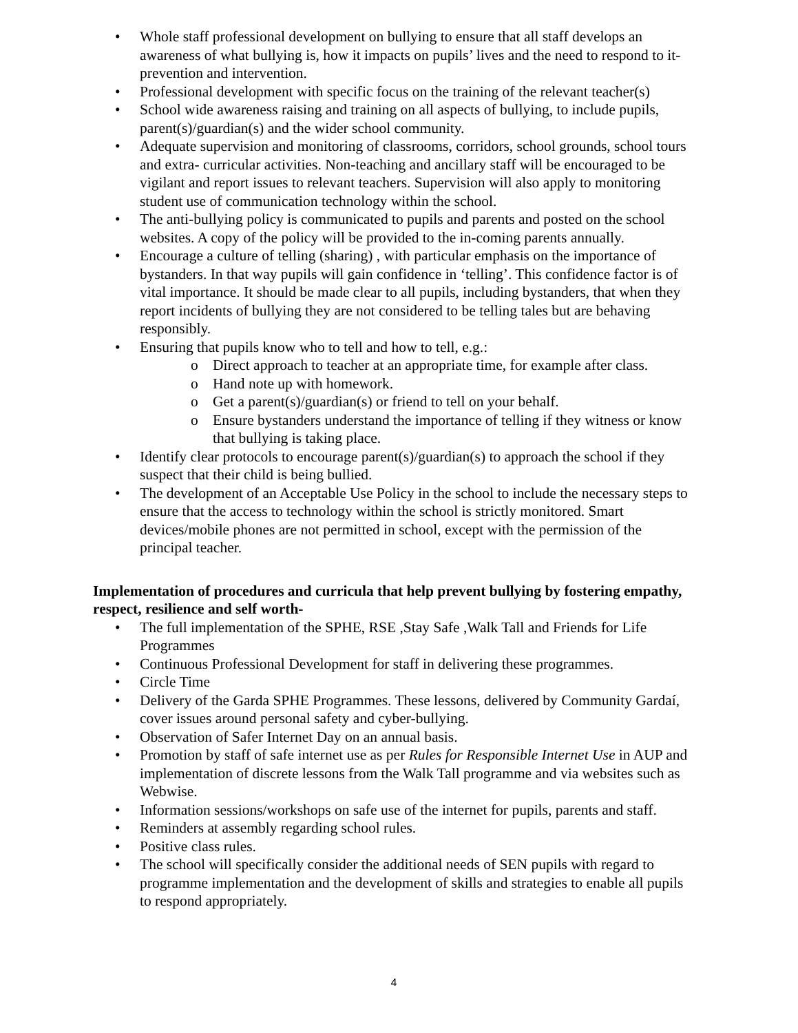• Whole staff professional development on bullying to ensure that all staff develops an awareness of what bullying is, how it impacts on pupils’ lives and the need to respond to it-prevention and intervention.
• Professional development with specific focus on the training of the relevant teacher(s)
• School wide awareness raising and training on all aspects of bullying, to include pupils, parent(s)/guardian(s) and the wider school community.
• Adequate supervision and monitoring of classrooms, corridors, school grounds, school tours and extra- curricular activities. Non-teaching and ancillary staff will be encouraged to be vigilant and report issues to relevant teachers. Supervision will also apply to monitoring student use of communication technology within the school.
• The anti-bullying policy is communicated to pupils and parents and posted on the school websites. A copy of the policy will be provided to the in-coming parents annually.
• Encourage a culture of telling (sharing) , with particular emphasis on the importance of bystanders. In that way pupils will gain confidence in ‘telling’. This confidence factor is of vital importance. It should be made clear to all pupils, including bystanders, that when they report incidents of bullying they are not considered to be telling tales but are behaving responsibly.
• Ensuring that pupils know who to tell and how to tell, e.g.:
o Direct approach to teacher at an appropriate time, for example after class.
o Hand note up with homework.
o Get a parent(s)/guardian(s) or friend to tell on your behalf.
o Ensure bystanders understand the importance of telling if they witness or know that bullying is taking place.
• Identify clear protocols to encourage parent(s)/guardian(s) to approach the school if they suspect that their child is being bullied.
• The development of an Acceptable Use Policy in the school to include the necessary steps to ensure that the access to technology within the school is strictly monitored. Smart devices/mobile phones are not permitted in school, except with the permission of the principal teacher.
Implementation of procedures and curricula that help prevent bullying by fostering empathy, respect, resilience and self worth-
• The full implementation of the SPHE, RSE ,Stay Safe ,Walk Tall and Friends for Life Programmes
• Continuous Professional Development for staff in delivering these programmes.
• Circle Time
• Delivery of the Garda SPHE Programmes. These lessons, delivered by Community Gardaí, cover issues around personal safety and cyber-bullying.
• Observation of Safer Internet Day on an annual basis.
• Promotion by staff of safe internet use as per Rules for Responsible Internet Use in AUP and implementation of discrete lessons from the Walk Tall programme and via websites such as Webwise.
• Information sessions/workshops on safe use of the internet for pupils, parents and staff.
• Reminders at assembly regarding school rules.
• Positive class rules.
• The school will specifically consider the additional needs of SEN pupils with regard to programme implementation and the development of skills and strategies to enable all pupils to respond appropriately.
4